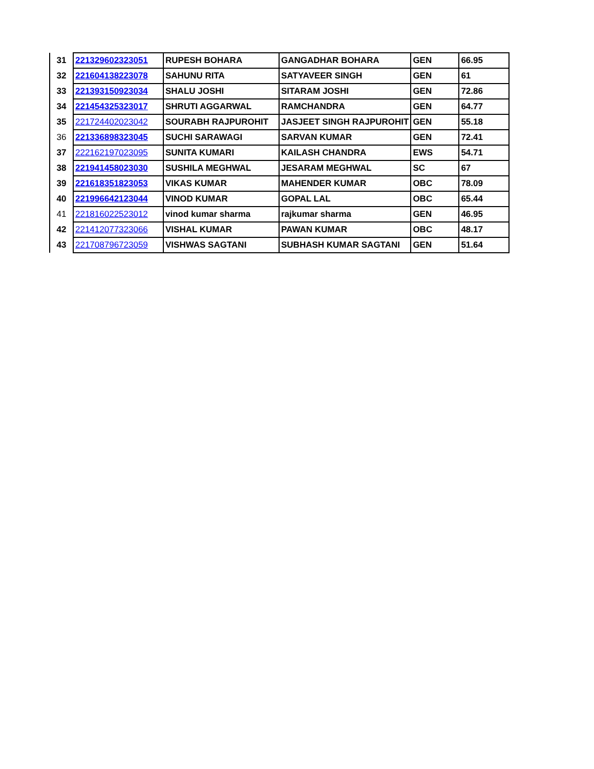| 31 | 221329602323051 | RUPESH BOHARA | GANGADHAR BOHARA | GEN | 66.95 |
| 32 | 221604138223078 | SAHUNU RITA | SATYAVEER SINGH | GEN | 61 |
| 33 | 221393150923034 | SHALU JOSHI | SITARAM JOSHI | GEN | 72.86 |
| 34 | 221454325323017 | SHRUTI AGGARWAL | RAMCHANDRA | GEN | 64.77 |
| 35 | 221724402023042 | SOURABH RAJPUROHIT | JASJEET SINGH RAJPUROHIT | GEN | 55.18 |
| 36 | 221336898323045 | SUCHI SARAWAGI | SARVAN KUMAR | GEN | 72.41 |
| 37 | 222162197023095 | SUNITA KUMARI | KAILASH CHANDRA | EWS | 54.71 |
| 38 | 221941458023030 | SUSHILA MEGHWAL | JESARAM MEGHWAL | SC | 67 |
| 39 | 221618351823053 | VIKAS KUMAR | MAHENDER KUMAR | OBC | 78.09 |
| 40 | 221996642123044 | VINOD KUMAR | GOPAL LAL | OBC | 65.44 |
| 41 | 221816022523012 | vinod kumar sharma | rajkumar sharma | GEN | 46.95 |
| 42 | 221412077323066 | VISHAL KUMAR | PAWAN KUMAR | OBC | 48.17 |
| 43 | 221708796723059 | VISHWAS SAGTANI | SUBHASH KUMAR SAGTANI | GEN | 51.64 |